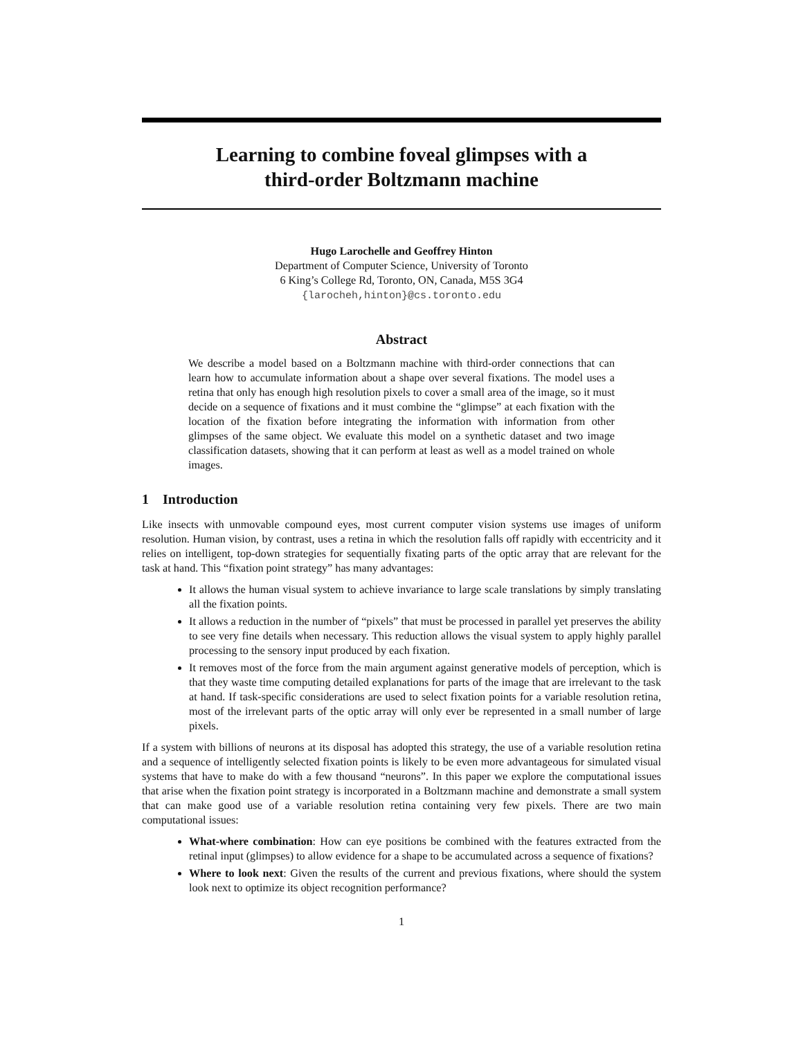Learning to combine foveal glimpses with a
third-order Boltzmann machine
Hugo Larochelle and Geoffrey Hinton
Department of Computer Science, University of Toronto
6 King’s College Rd, Toronto, ON, Canada, M5S 3G4
{larocheh,hinton}@cs.toronto.edu
Abstract
We describe a model based on a Boltzmann machine with third-order connections that can learn how to accumulate information about a shape over several fixations. The model uses a retina that only has enough high resolution pixels to cover a small area of the image, so it must decide on a sequence of fixations and it must combine the “glimpse” at each fixation with the location of the fixation before integrating the information with information from other glimpses of the same object. We evaluate this model on a synthetic dataset and two image classification datasets, showing that it can perform at least as well as a model trained on whole images.
1 Introduction
Like insects with unmovable compound eyes, most current computer vision systems use images of uniform resolution. Human vision, by contrast, uses a retina in which the resolution falls off rapidly with eccentricity and it relies on intelligent, top-down strategies for sequentially fixating parts of the optic array that are relevant for the task at hand. This “fixation point strategy” has many advantages:
It allows the human visual system to achieve invariance to large scale translations by simply translating all the fixation points.
It allows a reduction in the number of “pixels” that must be processed in parallel yet preserves the ability to see very fine details when necessary. This reduction allows the visual system to apply highly parallel processing to the sensory input produced by each fixation.
It removes most of the force from the main argument against generative models of perception, which is that they waste time computing detailed explanations for parts of the image that are irrelevant to the task at hand. If task-specific considerations are used to select fixation points for a variable resolution retina, most of the irrelevant parts of the optic array will only ever be represented in a small number of large pixels.
If a system with billions of neurons at its disposal has adopted this strategy, the use of a variable resolution retina and a sequence of intelligently selected fixation points is likely to be even more advantageous for simulated visual systems that have to make do with a few thousand “neurons”. In this paper we explore the computational issues that arise when the fixation point strategy is incorporated in a Boltzmann machine and demonstrate a small system that can make good use of a variable resolution retina containing very few pixels. There are two main computational issues:
What-where combination: How can eye positions be combined with the features extracted from the retinal input (glimpses) to allow evidence for a shape to be accumulated across a sequence of fixations?
Where to look next: Given the results of the current and previous fixations, where should the system look next to optimize its object recognition performance?
1